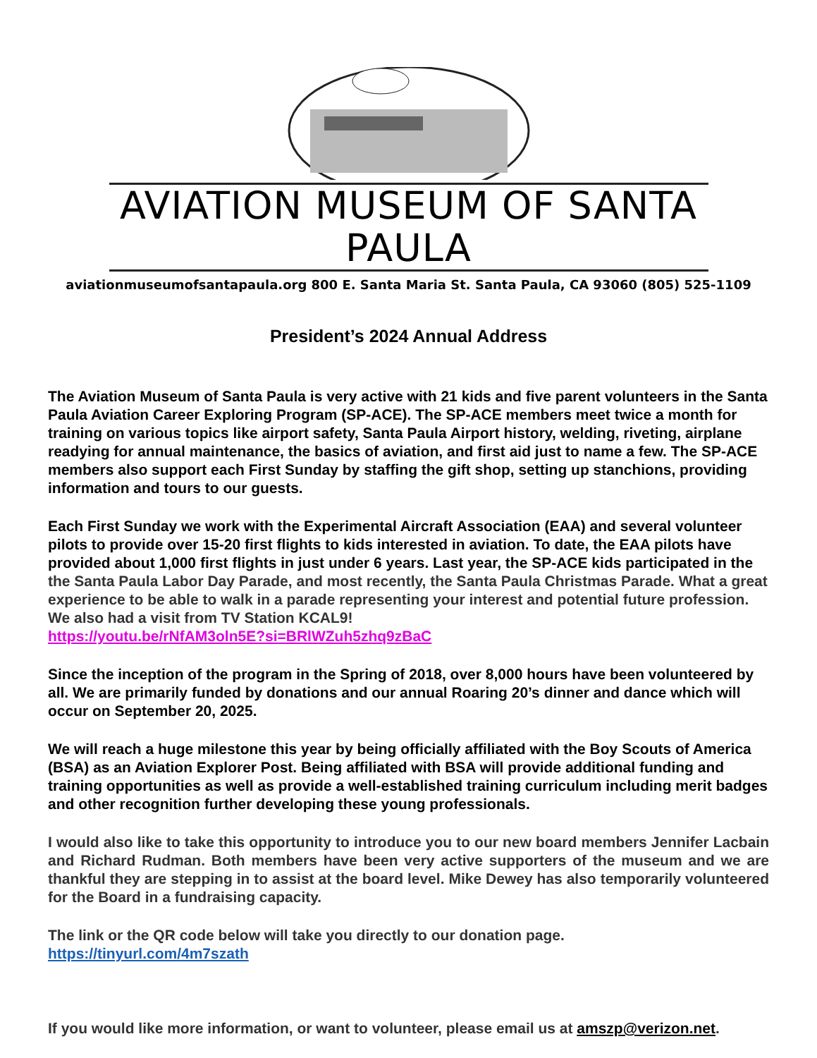AVIATION MUSEUM OF SANTA PAULA
aviationmuseumofsantapaula.org 800 E. Santa Maria St. Santa Paula, CA 93060 (805) 525-1109
President’s 2024 Annual Address
The Aviation Museum of Santa Paula is very active with 21 kids and five parent volunteers in the Santa Paula Aviation Career Exploring Program (SP-ACE). The SP-ACE members meet twice a month for training on various topics like airport safety, Santa Paula Airport history, welding, riveting, airplane readying for annual maintenance, the basics of aviation, and first aid just to name a few. The SP-ACE members also support each First Sunday by staffing the gift shop, setting up stanchions, providing information and tours to our guests.
Each First Sunday we work with the Experimental Aircraft Association (EAA) and several volunteer pilots to provide over 15-20 first flights to kids interested in aviation. To date, the EAA pilots have provided about 1,000 first flights in just under 6 years. Last year, the SP-ACE kids participated in the the Santa Paula Labor Day Parade, and most recently, the Santa Paula Christmas Parade. What a great experience to be able to walk in a parade representing your interest and potential future profession. We also had a visit from TV Station KCAL9!
https://youtu.be/rNfAM3oln5E?si=BRlWZuh5zhq9zBaC
Since the inception of the program in the Spring of 2018, over 8,000 hours have been volunteered by all. We are primarily funded by donations and our annual Roaring 20’s dinner and dance which will occur on September 20, 2025.
We will reach a huge milestone this year by being officially affiliated with the Boy Scouts of America (BSA) as an Aviation Explorer Post. Being affiliated with BSA will provide additional funding and training opportunities as well as provide a well-established training curriculum including merit badges and other recognition further developing these young professionals.
I would also like to take this opportunity to introduce you to our new board members Jennifer Lacbain and Richard Rudman. Both members have been very active supporters of the museum and we are thankful they are stepping in to assist at the board level. Mike Dewey has also temporarily volunteered for the Board in a fundraising capacity.
The link or the QR code below will take you directly to our donation page.
https://tinyurl.com/4m7szath
If you would like more information, or want to volunteer, please email us at amszp@verizon.net.